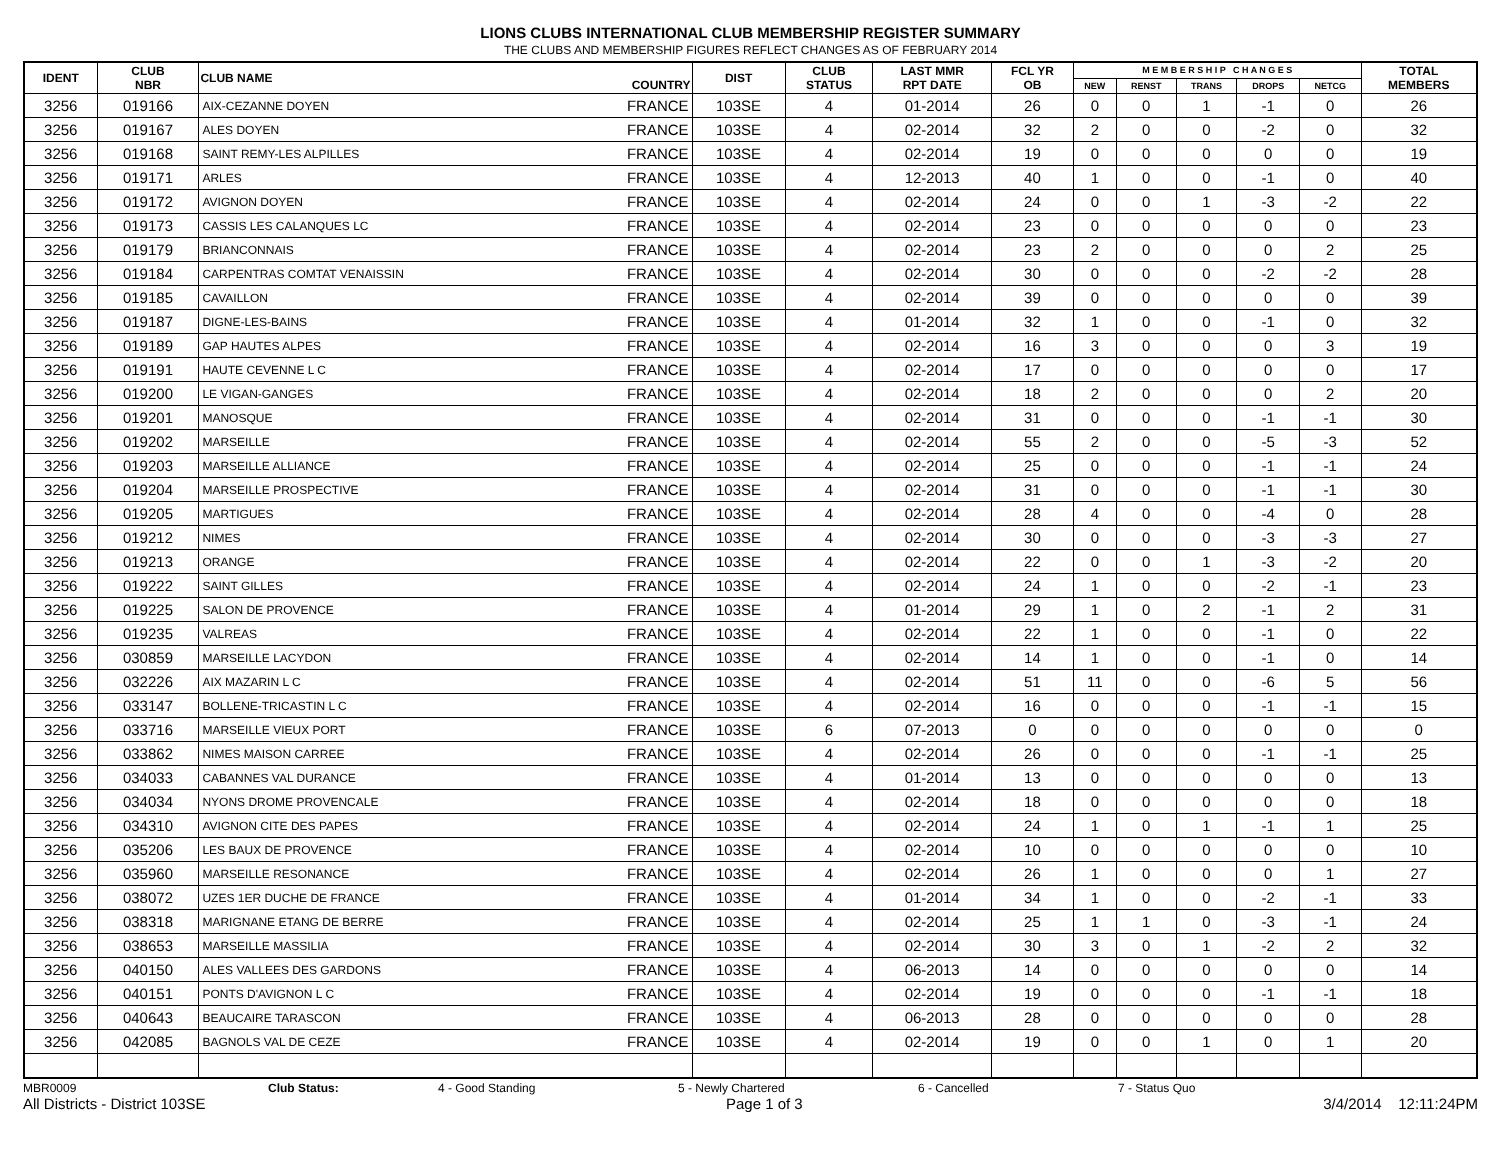LIONS CLUBS INTERNATIONAL CLUB MEMBERSHIP REGISTER SUMMARY
THE CLUBS AND MEMBERSHIP FIGURES REFLECT CHANGES AS OF FEBRUARY 2014
| IDENT | CLUB NBR | CLUB NAME | COUNTRY | DIST | CLUB STATUS | LAST MMR RPT DATE | FCL YR OB | M E M B E R S H I P C H A N G E S | | | | | TOTAL MEMBERS |
| --- | --- | --- | --- | --- | --- | --- | --- | --- | --- | --- | --- | --- | --- |
| | | | | | | | | NEW | RENST | TRANS | DROPS | NETCG | |
| 3256 | 019166 | AIX-CEZANNE DOYEN | FRANCE | 103SE | 4 | 01-2014 | 26 | 0 | 0 | 1 | -1 | 0 | 26 |
| 3256 | 019167 | ALES DOYEN | FRANCE | 103SE | 4 | 02-2014 | 32 | 2 | 0 | 0 | -2 | 0 | 32 |
| 3256 | 019168 | SAINT REMY-LES ALPILLES | FRANCE | 103SE | 4 | 02-2014 | 19 | 0 | 0 | 0 | 0 | 0 | 19 |
| 3256 | 019171 | ARLES | FRANCE | 103SE | 4 | 12-2013 | 40 | 1 | 0 | 0 | -1 | 0 | 40 |
| 3256 | 019172 | AVIGNON DOYEN | FRANCE | 103SE | 4 | 02-2014 | 24 | 0 | 0 | 1 | -3 | -2 | 22 |
| 3256 | 019173 | CASSIS LES CALANQUES LC | FRANCE | 103SE | 4 | 02-2014 | 23 | 0 | 0 | 0 | 0 | 0 | 23 |
| 3256 | 019179 | BRIANCONNAIS | FRANCE | 103SE | 4 | 02-2014 | 23 | 2 | 0 | 0 | 0 | 2 | 25 |
| 3256 | 019184 | CARPENTRAS COMTAT VENAISSIN | FRANCE | 103SE | 4 | 02-2014 | 30 | 0 | 0 | 0 | -2 | -2 | 28 |
| 3256 | 019185 | CAVAILLON | FRANCE | 103SE | 4 | 02-2014 | 39 | 0 | 0 | 0 | 0 | 0 | 39 |
| 3256 | 019187 | DIGNE-LES-BAINS | FRANCE | 103SE | 4 | 01-2014 | 32 | 1 | 0 | 0 | -1 | 0 | 32 |
| 3256 | 019189 | GAP HAUTES ALPES | FRANCE | 103SE | 4 | 02-2014 | 16 | 3 | 0 | 0 | 0 | 3 | 19 |
| 3256 | 019191 | HAUTE CEVENNE L C | FRANCE | 103SE | 4 | 02-2014 | 17 | 0 | 0 | 0 | 0 | 0 | 17 |
| 3256 | 019200 | LE VIGAN-GANGES | FRANCE | 103SE | 4 | 02-2014 | 18 | 2 | 0 | 0 | 0 | 2 | 20 |
| 3256 | 019201 | MANOSQUE | FRANCE | 103SE | 4 | 02-2014 | 31 | 0 | 0 | 0 | -1 | -1 | 30 |
| 3256 | 019202 | MARSEILLE | FRANCE | 103SE | 4 | 02-2014 | 55 | 2 | 0 | 0 | -5 | -3 | 52 |
| 3256 | 019203 | MARSEILLE ALLIANCE | FRANCE | 103SE | 4 | 02-2014 | 25 | 0 | 0 | 0 | -1 | -1 | 24 |
| 3256 | 019204 | MARSEILLE PROSPECTIVE | FRANCE | 103SE | 4 | 02-2014 | 31 | 0 | 0 | 0 | -1 | -1 | 30 |
| 3256 | 019205 | MARTIGUES | FRANCE | 103SE | 4 | 02-2014 | 28 | 4 | 0 | 0 | -4 | 0 | 28 |
| 3256 | 019212 | NIMES | FRANCE | 103SE | 4 | 02-2014 | 30 | 0 | 0 | 0 | -3 | -3 | 27 |
| 3256 | 019213 | ORANGE | FRANCE | 103SE | 4 | 02-2014 | 22 | 0 | 0 | 1 | -3 | -2 | 20 |
| 3256 | 019222 | SAINT GILLES | FRANCE | 103SE | 4 | 02-2014 | 24 | 1 | 0 | 0 | -2 | -1 | 23 |
| 3256 | 019225 | SALON DE PROVENCE | FRANCE | 103SE | 4 | 01-2014 | 29 | 1 | 0 | 2 | -1 | 2 | 31 |
| 3256 | 019235 | VALREAS | FRANCE | 103SE | 4 | 02-2014 | 22 | 1 | 0 | 0 | -1 | 0 | 22 |
| 3256 | 030859 | MARSEILLE LACYDON | FRANCE | 103SE | 4 | 02-2014 | 14 | 1 | 0 | 0 | -1 | 0 | 14 |
| 3256 | 032226 | AIX MAZARIN L C | FRANCE | 103SE | 4 | 02-2014 | 51 | 11 | 0 | 0 | -6 | 5 | 56 |
| 3256 | 033147 | BOLLENE-TRICASTIN L C | FRANCE | 103SE | 4 | 02-2014 | 16 | 0 | 0 | 0 | -1 | -1 | 15 |
| 3256 | 033716 | MARSEILLE VIEUX PORT | FRANCE | 103SE | 6 | 07-2013 | 0 | 0 | 0 | 0 | 0 | 0 | 0 |
| 3256 | 033862 | NIMES MAISON CARREE | FRANCE | 103SE | 4 | 02-2014 | 26 | 0 | 0 | 0 | -1 | -1 | 25 |
| 3256 | 034033 | CABANNES VAL DURANCE | FRANCE | 103SE | 4 | 01-2014 | 13 | 0 | 0 | 0 | 0 | 0 | 13 |
| 3256 | 034034 | NYONS DROME PROVENCALE | FRANCE | 103SE | 4 | 02-2014 | 18 | 0 | 0 | 0 | 0 | 0 | 18 |
| 3256 | 034310 | AVIGNON CITE DES PAPES | FRANCE | 103SE | 4 | 02-2014 | 24 | 1 | 0 | 1 | -1 | 1 | 25 |
| 3256 | 035206 | LES BAUX DE PROVENCE | FRANCE | 103SE | 4 | 02-2014 | 10 | 0 | 0 | 0 | 0 | 0 | 10 |
| 3256 | 035960 | MARSEILLE RESONANCE | FRANCE | 103SE | 4 | 02-2014 | 26 | 1 | 0 | 0 | 0 | 1 | 27 |
| 3256 | 038072 | UZES 1ER DUCHE DE FRANCE | FRANCE | 103SE | 4 | 01-2014 | 34 | 1 | 0 | 0 | -2 | -1 | 33 |
| 3256 | 038318 | MARIGNANE ETANG DE BERRE | FRANCE | 103SE | 4 | 02-2014 | 25 | 1 | 1 | 0 | -3 | -1 | 24 |
| 3256 | 038653 | MARSEILLE MASSILIA | FRANCE | 103SE | 4 | 02-2014 | 30 | 3 | 0 | 1 | -2 | 2 | 32 |
| 3256 | 040150 | ALES VALLEES DES GARDONS | FRANCE | 103SE | 4 | 06-2013 | 14 | 0 | 0 | 0 | 0 | 0 | 14 |
| 3256 | 040151 | PONTS D'AVIGNON L C | FRANCE | 103SE | 4 | 02-2014 | 19 | 0 | 0 | 0 | -1 | -1 | 18 |
| 3256 | 040643 | BEAUCAIRE TARASCON | FRANCE | 103SE | 4 | 06-2013 | 28 | 0 | 0 | 0 | 0 | 0 | 28 |
| 3256 | 042085 | BAGNOLS VAL DE CEZE | FRANCE | 103SE | 4 | 02-2014 | 19 | 0 | 0 | 1 | 0 | 1 | 20 |
MBR0009 Club Status: 4 - Good Standing 5 - Newly Chartered 6 - Cancelled 7 - Status Quo
All Districts - District 103SE Page 1 of 3 3/4/2014 12:11:24PM